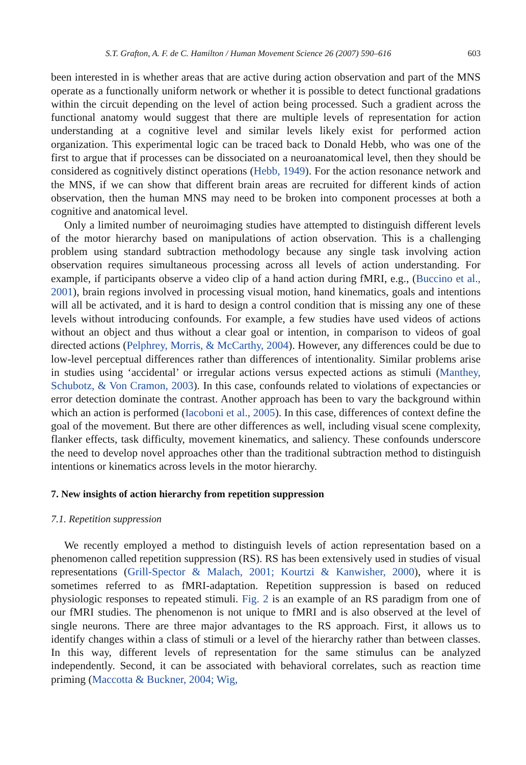S.T. Grafton, A. F. de C. Hamilton / Human Movement Science 26 (2007) 590–616 603
been interested in is whether areas that are active during action observation and part of the MNS operate as a functionally uniform network or whether it is possible to detect functional gradations within the circuit depending on the level of action being processed. Such a gradient across the functional anatomy would suggest that there are multiple levels of representation for action understanding at a cognitive level and similar levels likely exist for performed action organization. This experimental logic can be traced back to Donald Hebb, who was one of the first to argue that if processes can be dissociated on a neuroanatomical level, then they should be considered as cognitively distinct operations (Hebb, 1949). For the action resonance network and the MNS, if we can show that different brain areas are recruited for different kinds of action observation, then the human MNS may need to be broken into component processes at both a cognitive and anatomical level.
Only a limited number of neuroimaging studies have attempted to distinguish different levels of the motor hierarchy based on manipulations of action observation. This is a challenging problem using standard subtraction methodology because any single task involving action observation requires simultaneous processing across all levels of action understanding. For example, if participants observe a video clip of a hand action during fMRI, e.g., (Buccino et al., 2001), brain regions involved in processing visual motion, hand kinematics, goals and intentions will all be activated, and it is hard to design a control condition that is missing any one of these levels without introducing confounds. For example, a few studies have used videos of actions without an object and thus without a clear goal or intention, in comparison to videos of goal directed actions (Pelphrey, Morris, & McCarthy, 2004). However, any differences could be due to low-level perceptual differences rather than differences of intentionality. Similar problems arise in studies using ‘accidental’ or irregular actions versus expected actions as stimuli (Manthey, Schubotz, & Von Cramon, 2003). In this case, confounds related to violations of expectancies or error detection dominate the contrast. Another approach has been to vary the background within which an action is performed (Iacoboni et al., 2005). In this case, differences of context define the goal of the movement. But there are other differences as well, including visual scene complexity, flanker effects, task difficulty, movement kinematics, and saliency. These confounds underscore the need to develop novel approaches other than the traditional subtraction method to distinguish intentions or kinematics across levels in the motor hierarchy.
7. New insights of action hierarchy from repetition suppression
7.1. Repetition suppression
We recently employed a method to distinguish levels of action representation based on a phenomenon called repetition suppression (RS). RS has been extensively used in studies of visual representations (Grill-Spector & Malach, 2001; Kourtzi & Kanwisher, 2000), where it is sometimes referred to as fMRI-adaptation. Repetition suppression is based on reduced physiologic responses to repeated stimuli. Fig. 2 is an example of an RS paradigm from one of our fMRI studies. The phenomenon is not unique to fMRI and is also observed at the level of single neurons. There are three major advantages to the RS approach. First, it allows us to identify changes within a class of stimuli or a level of the hierarchy rather than between classes. In this way, different levels of representation for the same stimulus can be analyzed independently. Second, it can be associated with behavioral correlates, such as reaction time priming (Maccotta & Buckner, 2004; Wig,